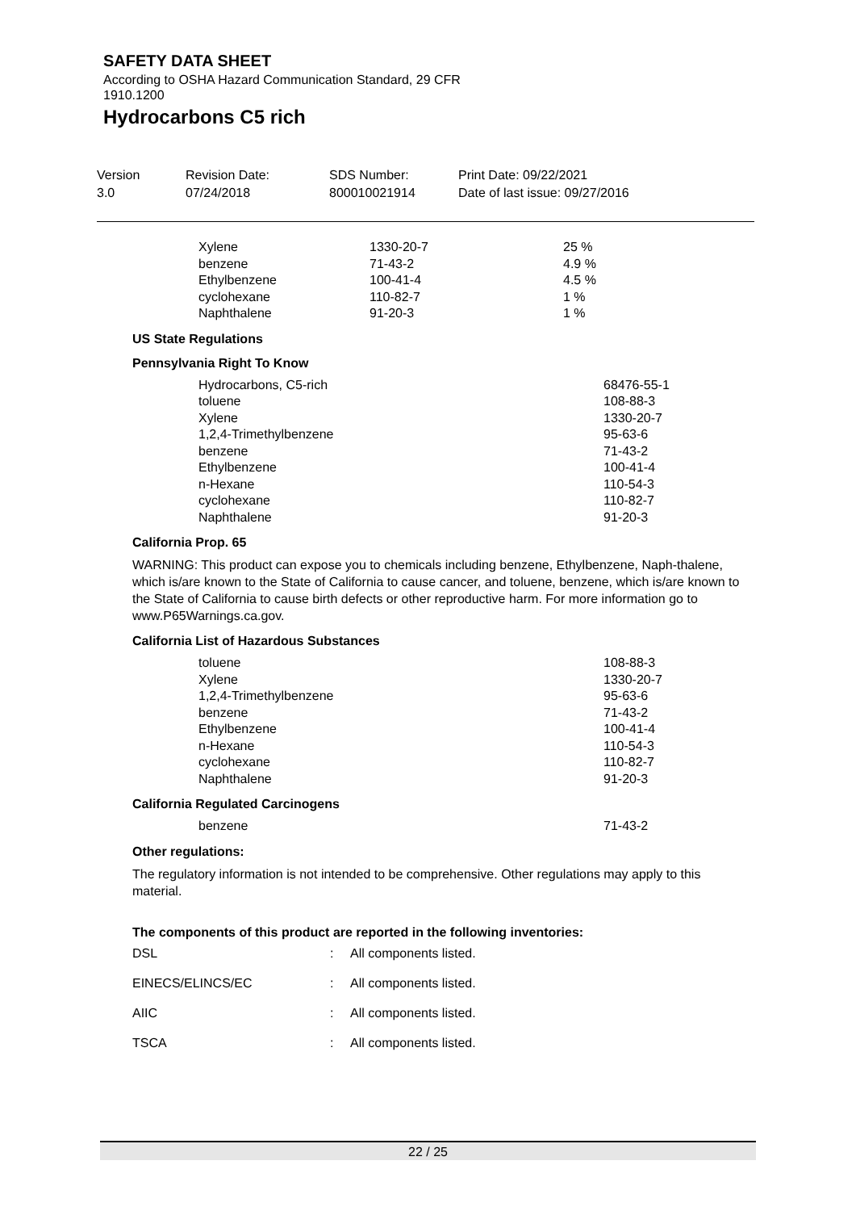SAFETY DATA SHEET
According to OSHA Hazard Communication Standard, 29 CFR
1910.1200
Hydrocarbons C5 rich
| Version 3.0 | Revision Date: 07/24/2018 | SDS Number: 800010021914 | Print Date: 09/22/2021 Date of last issue: 09/27/2016 |
| Xylene | 1330-20-7 | 25 % |
| benzene | 71-43-2 | 4.9 % |
| Ethylbenzene | 100-41-4 | 4.5 % |
| cyclohexane | 110-82-7 | 1 % |
| Naphthalene | 91-20-3 | 1 % |
US State Regulations
Pennsylvania Right To Know
| Hydrocarbons, C5-rich | 68476-55-1 |
| toluene | 108-88-3 |
| Xylene | 1330-20-7 |
| 1,2,4-Trimethylbenzene | 95-63-6 |
| benzene | 71-43-2 |
| Ethylbenzene | 100-41-4 |
| n-Hexane | 110-54-3 |
| cyclohexane | 110-82-7 |
| Naphthalene | 91-20-3 |
California Prop. 65
WARNING: This product can expose you to chemicals including benzene, Ethylbenzene, Naph-thalene, which is/are known to the State of California to cause cancer, and toluene, benzene, which is/are known to the State of California to cause birth defects or other reproductive harm. For more information go to www.P65Warnings.ca.gov.
California List of Hazardous Substances
| toluene | 108-88-3 |
| Xylene | 1330-20-7 |
| 1,2,4-Trimethylbenzene | 95-63-6 |
| benzene | 71-43-2 |
| Ethylbenzene | 100-41-4 |
| n-Hexane | 110-54-3 |
| cyclohexane | 110-82-7 |
| Naphthalene | 91-20-3 |
California Regulated Carcinogens
| benzene | 71-43-2 |
Other regulations:
The regulatory information is not intended to be comprehensive. Other regulations may apply to this material.
The components of this product are reported in the following inventories:
| DSL | : | All components listed. |
| EINECS/ELINCS/EC | : | All components listed. |
| AIIC | : | All components listed. |
| TSCA | : | All components listed. |
22 / 25